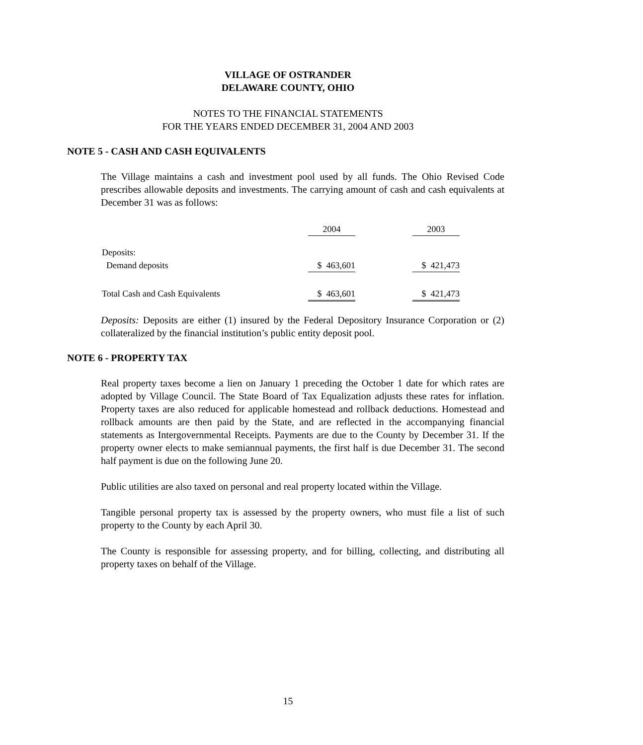VILLAGE OF OSTRANDER
DELAWARE COUNTY, OHIO
NOTES TO THE FINANCIAL STATEMENTS
FOR THE YEARS ENDED DECEMBER 31, 2004 AND 2003
NOTE 5 - CASH AND CASH EQUIVALENTS
The Village maintains a cash and investment pool used by all funds. The Ohio Revised Code prescribes allowable deposits and investments. The carrying amount of cash and cash equivalents at December 31 was as follows:
| | 2004 | | 2003 |
| Deposits: | | | |
| Demand deposits | $ 463,601 | | $ 421,473 |
| Total Cash and Cash Equivalents | $ 463,601 | | $ 421,473 |
Deposits: Deposits are either (1) insured by the Federal Depository Insurance Corporation or (2) collateralized by the financial institution’s public entity deposit pool.
NOTE 6 - PROPERTY TAX
Real property taxes become a lien on January 1 preceding the October 1 date for which rates are adopted by Village Council. The State Board of Tax Equalization adjusts these rates for inflation. Property taxes are also reduced for applicable homestead and rollback deductions. Homestead and rollback amounts are then paid by the State, and are reflected in the accompanying financial statements as Intergovernmental Receipts. Payments are due to the County by December 31. If the property owner elects to make semiannual payments, the first half is due December 31. The second half payment is due on the following June 20.
Public utilities are also taxed on personal and real property located within the Village.
Tangible personal property tax is assessed by the property owners, who must file a list of such property to the County by each April 30.
The County is responsible for assessing property, and for billing, collecting, and distributing all property taxes on behalf of the Village.
15